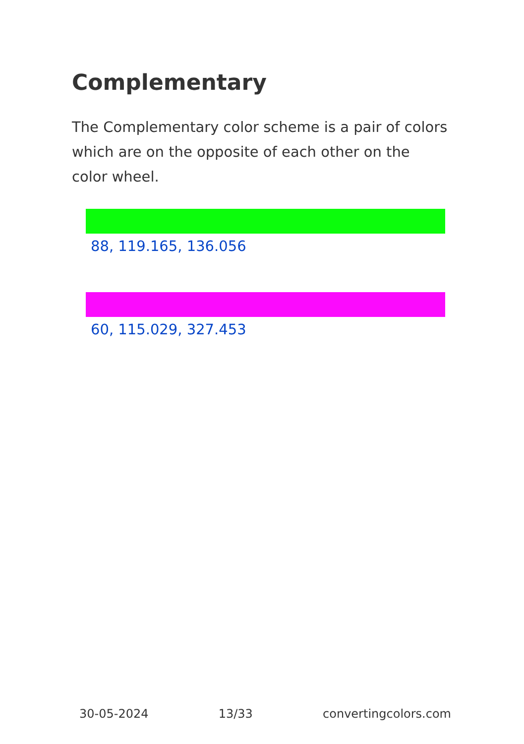Complementary
The Complementary color scheme is a pair of colors which are on the opposite of each other on the color wheel.
88, 119.165, 136.056
60, 115.029, 327.453
30-05-2024 13/33 convertingcolors.com